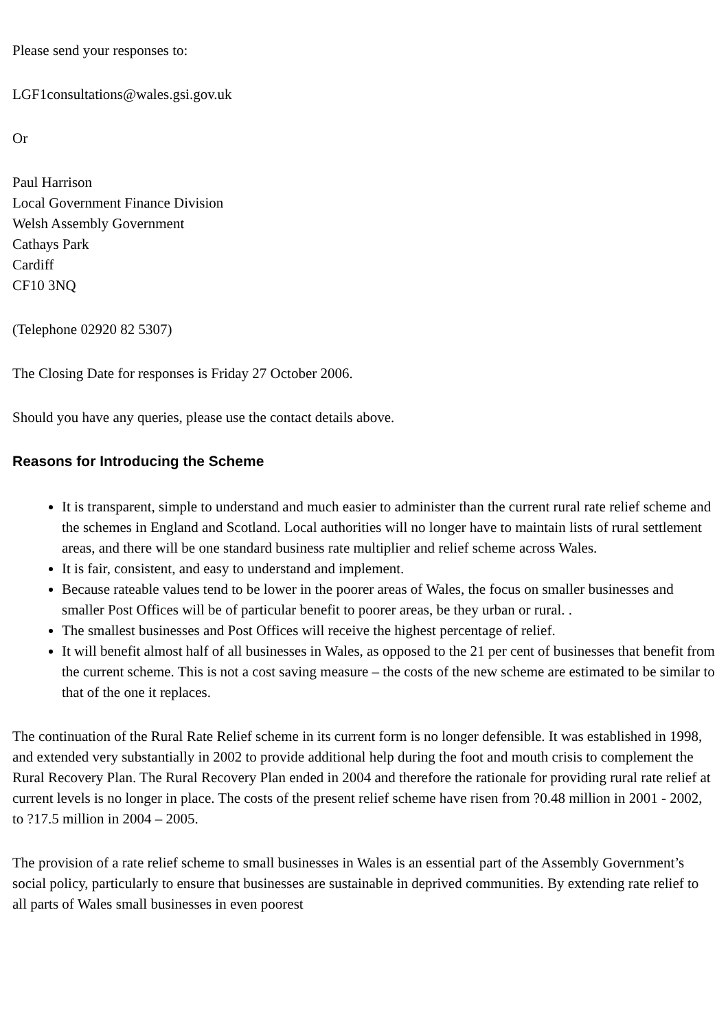Please send your responses to:
LGF1consultations@wales.gsi.gov.uk
Or
Paul Harrison
Local Government Finance Division
Welsh Assembly Government
Cathays Park
Cardiff
CF10 3NQ
(Telephone 02920 82 5307)
The Closing Date for responses is Friday 27 October 2006.
Should you have any queries, please use the contact details above.
Reasons for Introducing the Scheme
It is transparent, simple to understand and much easier to administer than the current rural rate relief scheme and the schemes in England and Scotland. Local authorities will no longer have to maintain lists of rural settlement areas, and there will be one standard business rate multiplier and relief scheme across Wales.
It is fair, consistent, and easy to understand and implement.
Because rateable values tend to be lower in the poorer areas of Wales, the focus on smaller businesses and smaller Post Offices will be of particular benefit to poorer areas, be they urban or rural. .
The smallest businesses and Post Offices will receive the highest percentage of relief.
It will benefit almost half of all businesses in Wales, as opposed to the 21 per cent of businesses that benefit from the current scheme. This is not a cost saving measure – the costs of the new scheme are estimated to be similar to that of the one it replaces.
The continuation of the Rural Rate Relief scheme in its current form is no longer defensible. It was established in 1998, and extended very substantially in 2002 to provide additional help during the foot and mouth crisis to complement the Rural Recovery Plan. The Rural Recovery Plan ended in 2004 and therefore the rationale for providing rural rate relief at current levels is no longer in place. The costs of the present relief scheme have risen from ?0.48 million in 2001 - 2002, to ?17.5 million in 2004 – 2005.
The provision of a rate relief scheme to small businesses in Wales is an essential part of the Assembly Government’s social policy, particularly to ensure that businesses are sustainable in deprived communities. By extending rate relief to all parts of Wales small businesses in even poorest